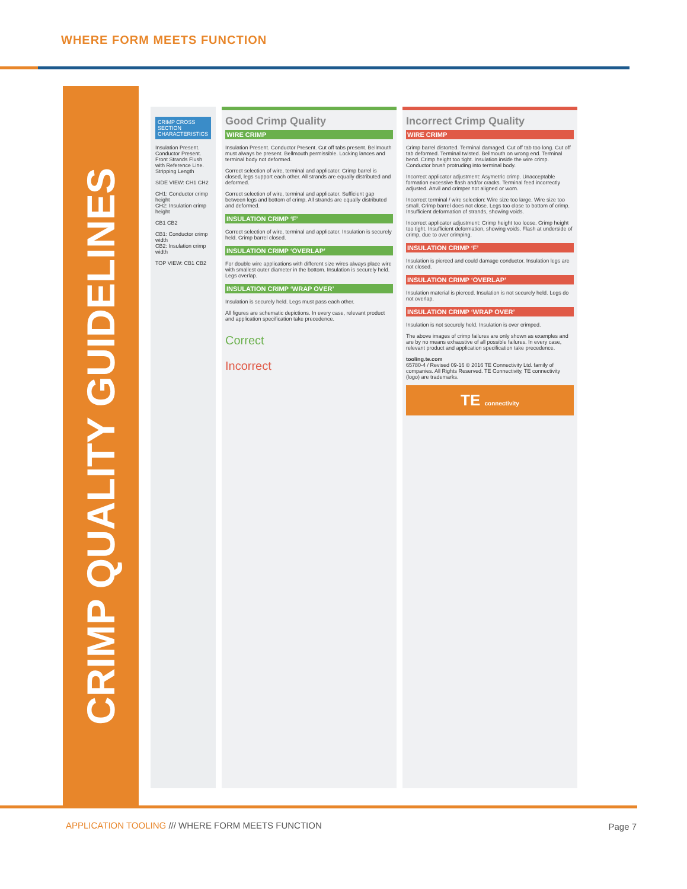WHERE FORM MEETS FUNCTION
CRIMP QUALITY GUIDELINES
CRIMP CROSS SECTION CHARACTERISTICS
Insulation Present. Conductor Present. Front Strands Flush with Reference Line. Stripping Length
SIDE VIEW: CH1 CH2
CH1: Conductor crimp height
CH2: Insulation crimp height
CB1 CB2
CB1: Conductor crimp width
CB2: Insulation crimp width
TOP VIEW: CB1 CB2
Good Crimp Quality
WIRE CRIMP
Insulation Present. Conductor Present. Cut off tabs present. Bellmouth must always be present. Bellmouth permissible. Locking lances and terminal body not deformed.
Correct selection of wire, terminal and applicator. Crimp barrel is closed, legs support each other. All strands are equally distributed and deformed.
Correct selection of wire, terminal and applicator. Sufficient gap between legs and bottom of crimp. All strands are equally distributed and deformed.
INSULATION CRIMP ‘F’
Correct selection of wire, terminal and applicator. Insulation is securely held. Crimp barrel closed.
INSULATION CRIMP ‘OVERLAP’
For double wire applications with different size wires always place wire with smallest outer diameter in the bottom. Insulation is securely held. Legs overlap.
INSULATION CRIMP ‘WRAP OVER’
Insulation is securely held. Legs must pass each other.
All figures are schematic depictions. In every case, relevant product and application specification take precedence.
Correct
Incorrect
Incorrect Crimp Quality
WIRE CRIMP
Crimp barrel distorted. Terminal damaged. Cut off tab too long. Cut off tab deformed. Terminal twisted. Bellmouth on wrong end. Terminal bend. Crimp height too tight. Insulation inside the wire crimp. Conductor brush protruding into terminal body.
Incorrect applicator adjustment: Asymetric crimp. Unacceptable formation excessive flash and/or cracks. Terminal feed incorrectly adjusted. Anvil and crimper not aligned or worn.
Incorrect terminal / wire selection: Wire size too large. Wire size too small. Crimp barrel does not close. Legs too close to bottom of crimp. Insufficient deformation of strands, showing voids.
Incorrect applicator adjustment: Crimp height too loose. Crimp height too tight. Insufficient deformation, showing voids. Flash at underside of crimp, due to over crimping.
INSULATION CRIMP ‘F’
Insulation is pierced and could damage conductor. Insulation legs are not closed.
INSULATION CRIMP ‘OVERLAP’
Insulation material is pierced. Insulation is not securely held. Legs do not overlap.
INSULATION CRIMP ‘WRAP OVER’
Insulation is not securely held. Insulation is over crimped.
The above images of crimp failures are only shown as examples and are by no means exhaustive of all possible failures. In every case, relevant product and application specification take precedence.
tooling.te.com
65780-4 / Revised 09-16 © 2016 TE Connectivity Ltd. family of companies. All Rights Reserved. TE Connectivity, TE connectivity (logo) are trademarks.
TE connectivity
APPLICATION TOOLING /// WHERE FORM MEETS FUNCTION
Page 7